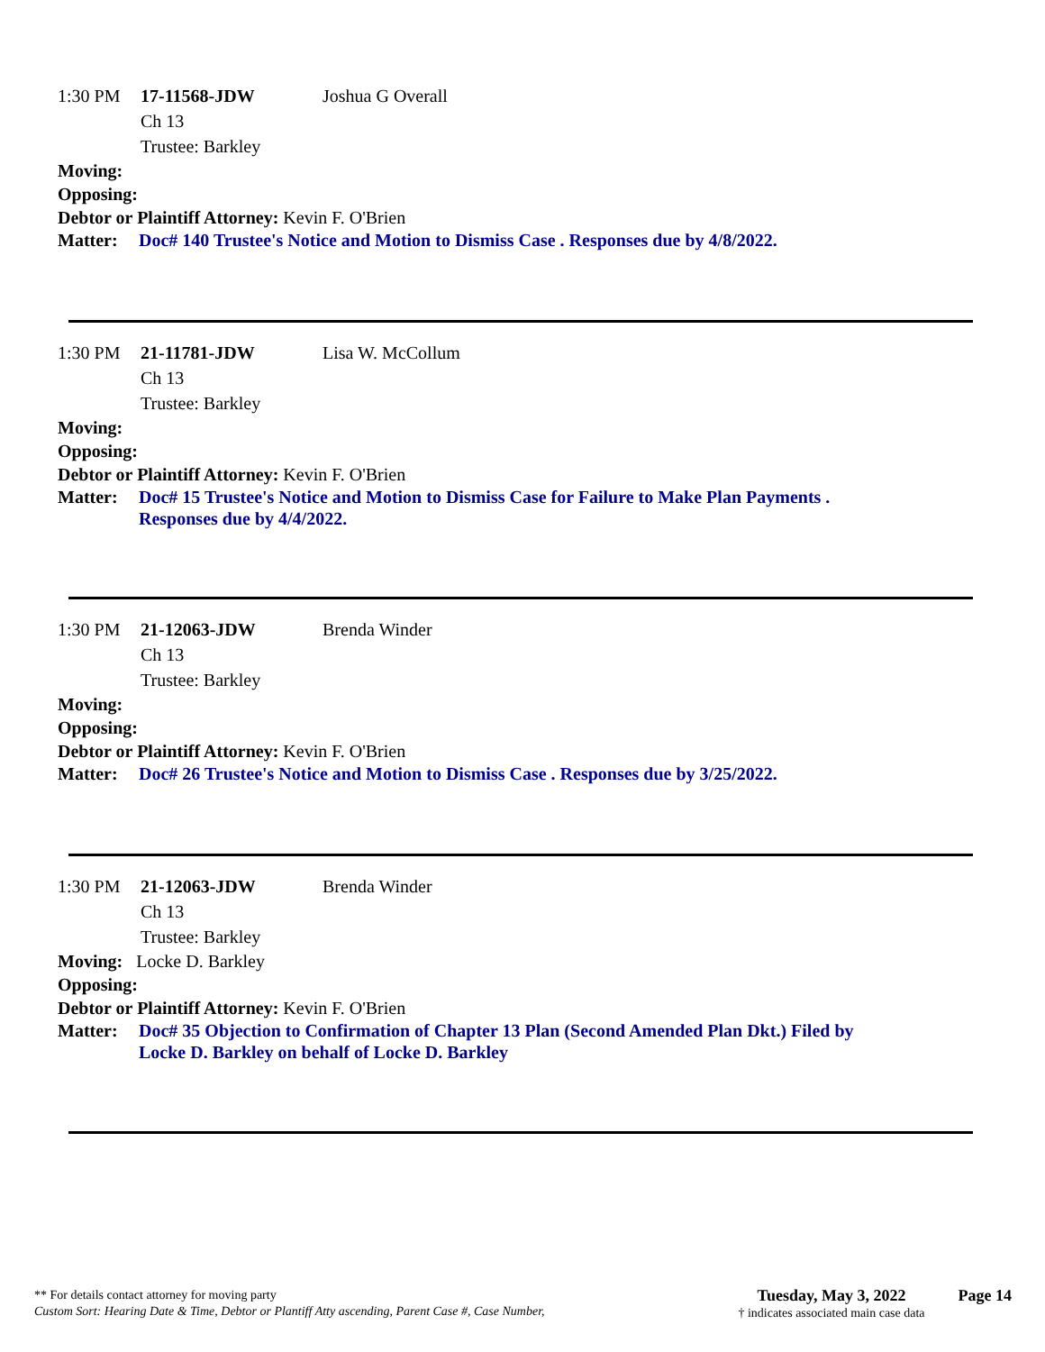1:30 PM 17-11568-JDW Joshua G Overall
Ch 13
Trustee: Barkley
Moving:
Opposing:
Debtor or Plaintiff Attorney: Kevin F. O'Brien
Matter: Doc# 140 Trustee's Notice and Motion to Dismiss Case . Responses due by 4/8/2022.
1:30 PM 21-11781-JDW Lisa W. McCollum
Ch 13
Trustee: Barkley
Moving:
Opposing:
Debtor or Plaintiff Attorney: Kevin F. O'Brien
Matter: Doc# 15 Trustee's Notice and Motion to Dismiss Case for Failure to Make Plan Payments .
Responses due by 4/4/2022.
1:30 PM 21-12063-JDW Brenda Winder
Ch 13
Trustee: Barkley
Moving:
Opposing:
Debtor or Plaintiff Attorney: Kevin F. O'Brien
Matter: Doc# 26 Trustee's Notice and Motion to Dismiss Case . Responses due by 3/25/2022.
1:30 PM 21-12063-JDW Brenda Winder
Ch 13
Trustee: Barkley
Moving: Locke D. Barkley
Opposing:
Debtor or Plaintiff Attorney: Kevin F. O'Brien
Matter: Doc# 35 Objection to Confirmation of Chapter 13 Plan (Second Amended Plan Dkt.) Filed by
Locke D. Barkley on behalf of Locke D. Barkley
** For details contact attorney for moving party
Custom Sort: Hearing Date & Time, Debtor or Plantiff Atty ascending, Parent Case #, Case Number,
Tuesday, May 3, 2022
† indicates associated main case data
Page 14